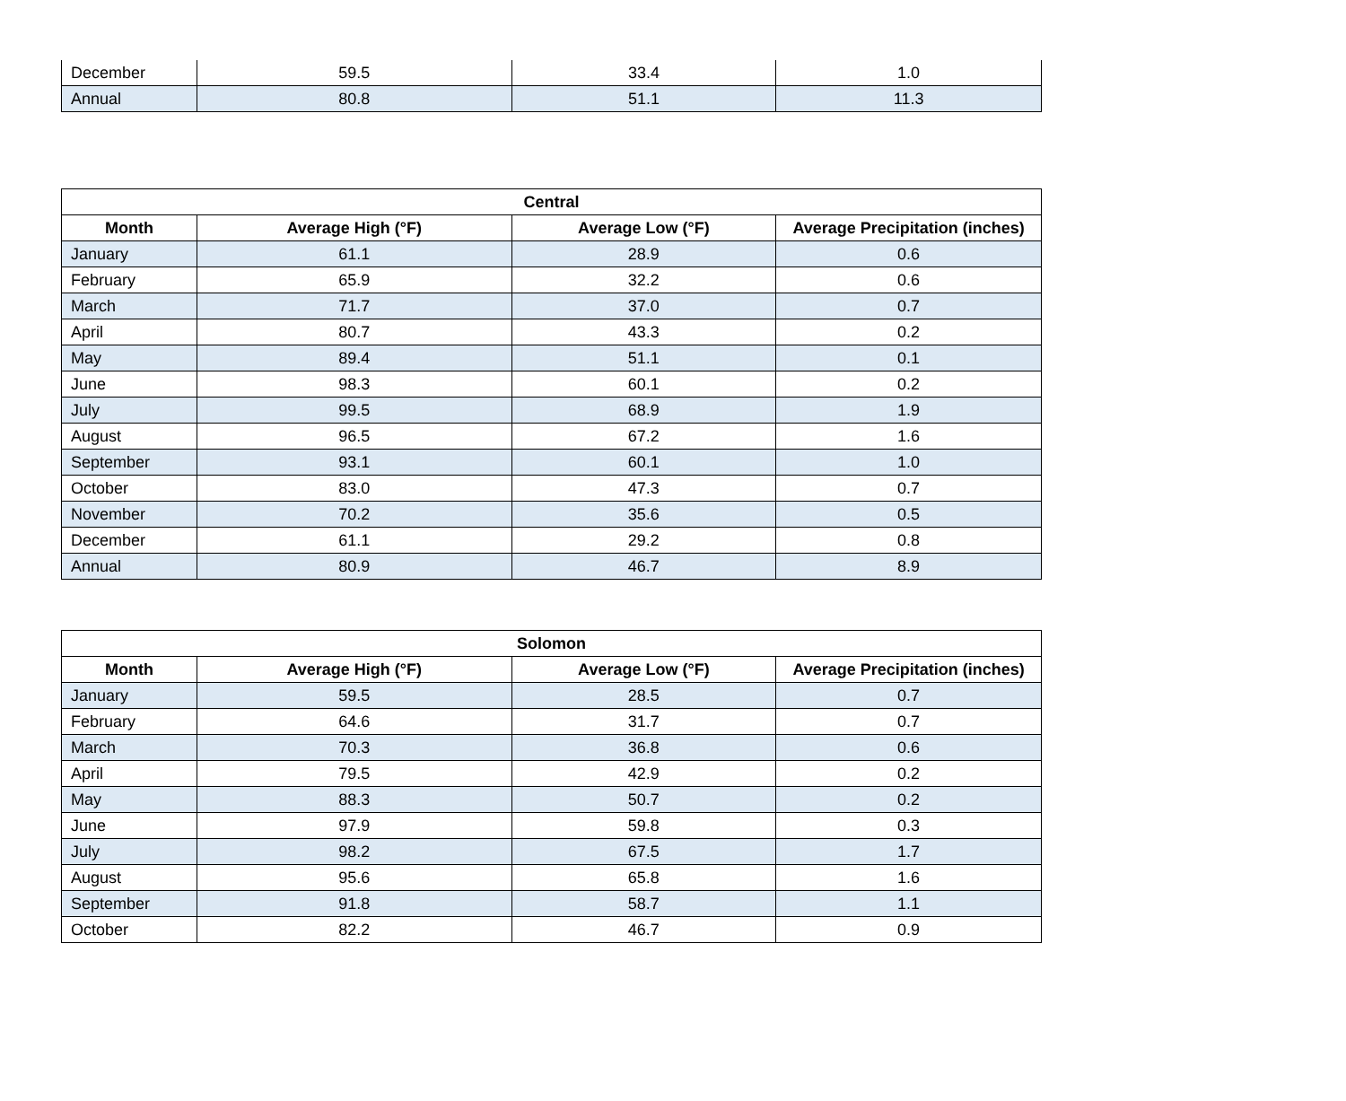| December | 59.5 | 33.4 | 1.0 |
| Annual | 80.8 | 51.1 | 11.3 |
| Central | | | |
| --- | --- | --- | --- |
| Month | Average High (°F) | Average Low (°F) | Average Precipitation (inches) |
| January | 61.1 | 28.9 | 0.6 |
| February | 65.9 | 32.2 | 0.6 |
| March | 71.7 | 37.0 | 0.7 |
| April | 80.7 | 43.3 | 0.2 |
| May | 89.4 | 51.1 | 0.1 |
| June | 98.3 | 60.1 | 0.2 |
| July | 99.5 | 68.9 | 1.9 |
| August | 96.5 | 67.2 | 1.6 |
| September | 93.1 | 60.1 | 1.0 |
| October | 83.0 | 47.3 | 0.7 |
| November | 70.2 | 35.6 | 0.5 |
| December | 61.1 | 29.2 | 0.8 |
| Annual | 80.9 | 46.7 | 8.9 |
| Solomon | | | |
| --- | --- | --- | --- |
| Month | Average High (°F) | Average Low (°F) | Average Precipitation (inches) |
| January | 59.5 | 28.5 | 0.7 |
| February | 64.6 | 31.7 | 0.7 |
| March | 70.3 | 36.8 | 0.6 |
| April | 79.5 | 42.9 | 0.2 |
| May | 88.3 | 50.7 | 0.2 |
| June | 97.9 | 59.8 | 0.3 |
| July | 98.2 | 67.5 | 1.7 |
| August | 95.6 | 65.8 | 1.6 |
| September | 91.8 | 58.7 | 1.1 |
| October | 82.2 | 46.7 | 0.9 |